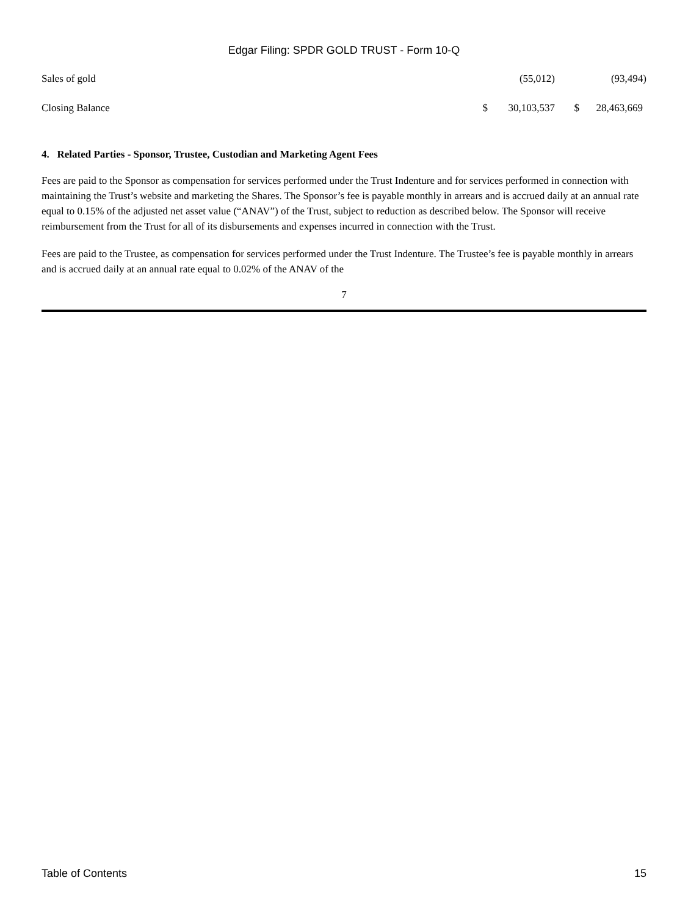Edgar Filing: SPDR GOLD TRUST - Form 10-Q
| Sales of gold | | (55,012) | | (93,494) |
| Closing Balance | $ | 30,103,537 | $ | 28,463,669 |
4. Related Parties - Sponsor, Trustee, Custodian and Marketing Agent Fees
Fees are paid to the Sponsor as compensation for services performed under the Trust Indenture and for services performed in connection with maintaining the Trust’s website and marketing the Shares. The Sponsor’s fee is payable monthly in arrears and is accrued daily at an annual rate equal to 0.15% of the adjusted net asset value (“ANAV”) of the Trust, subject to reduction as described below. The Sponsor will receive reimbursement from the Trust for all of its disbursements and expenses incurred in connection with the Trust.
Fees are paid to the Trustee, as compensation for services performed under the Trust Indenture. The Trustee’s fee is payable monthly in arrears and is accrued daily at an annual rate equal to 0.02% of the ANAV of the
7
Table of Contents 15